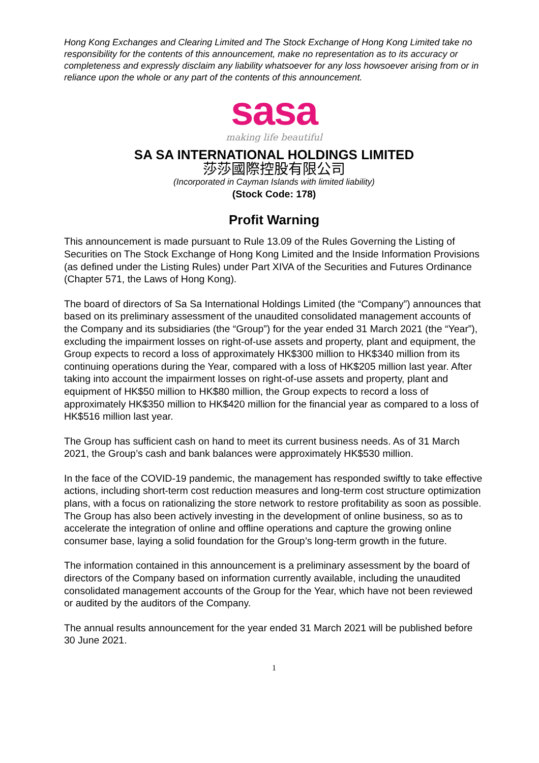Hong Kong Exchanges and Clearing Limited and The Stock Exchange of Hong Kong Limited take no responsibility for the contents of this announcement, make no representation as to its accuracy or completeness and expressly disclaim any liability whatsoever for any loss howsoever arising from or in reliance upon the whole or any part of the contents of this announcement.
sasa
making life beautiful
SA SA INTERNATIONAL HOLDINGS LIMITED
莎莎國際控股有限公司
(Incorporated in Cayman Islands with limited liability)
(Stock Code: 178)
Profit Warning
This announcement is made pursuant to Rule 13.09 of the Rules Governing the Listing of Securities on The Stock Exchange of Hong Kong Limited and the Inside Information Provisions (as defined under the Listing Rules) under Part XIVA of the Securities and Futures Ordinance (Chapter 571, the Laws of Hong Kong).
The board of directors of Sa Sa International Holdings Limited (the “Company”) announces that based on its preliminary assessment of the unaudited consolidated management accounts of the Company and its subsidiaries (the “Group”) for the year ended 31 March 2021 (the “Year”), excluding the impairment losses on right-of-use assets and property, plant and equipment, the Group expects to record a loss of approximately HK$300 million to HK$340 million from its continuing operations during the Year, compared with a loss of HK$205 million last year. After taking into account the impairment losses on right-of-use assets and property, plant and equipment of HK$50 million to HK$80 million, the Group expects to record a loss of approximately HK$350 million to HK$420 million for the financial year as compared to a loss of HK$516 million last year.
The Group has sufficient cash on hand to meet its current business needs. As of 31 March 2021, the Group’s cash and bank balances were approximately HK$530 million.
In the face of the COVID-19 pandemic, the management has responded swiftly to take effective actions, including short-term cost reduction measures and long-term cost structure optimization plans, with a focus on rationalizing the store network to restore profitability as soon as possible. The Group has also been actively investing in the development of online business, so as to accelerate the integration of online and offline operations and capture the growing online consumer base, laying a solid foundation for the Group’s long-term growth in the future.
The information contained in this announcement is a preliminary assessment by the board of directors of the Company based on information currently available, including the unaudited consolidated management accounts of the Group for the Year, which have not been reviewed or audited by the auditors of the Company.
The annual results announcement for the year ended 31 March 2021 will be published before 30 June 2021.
1